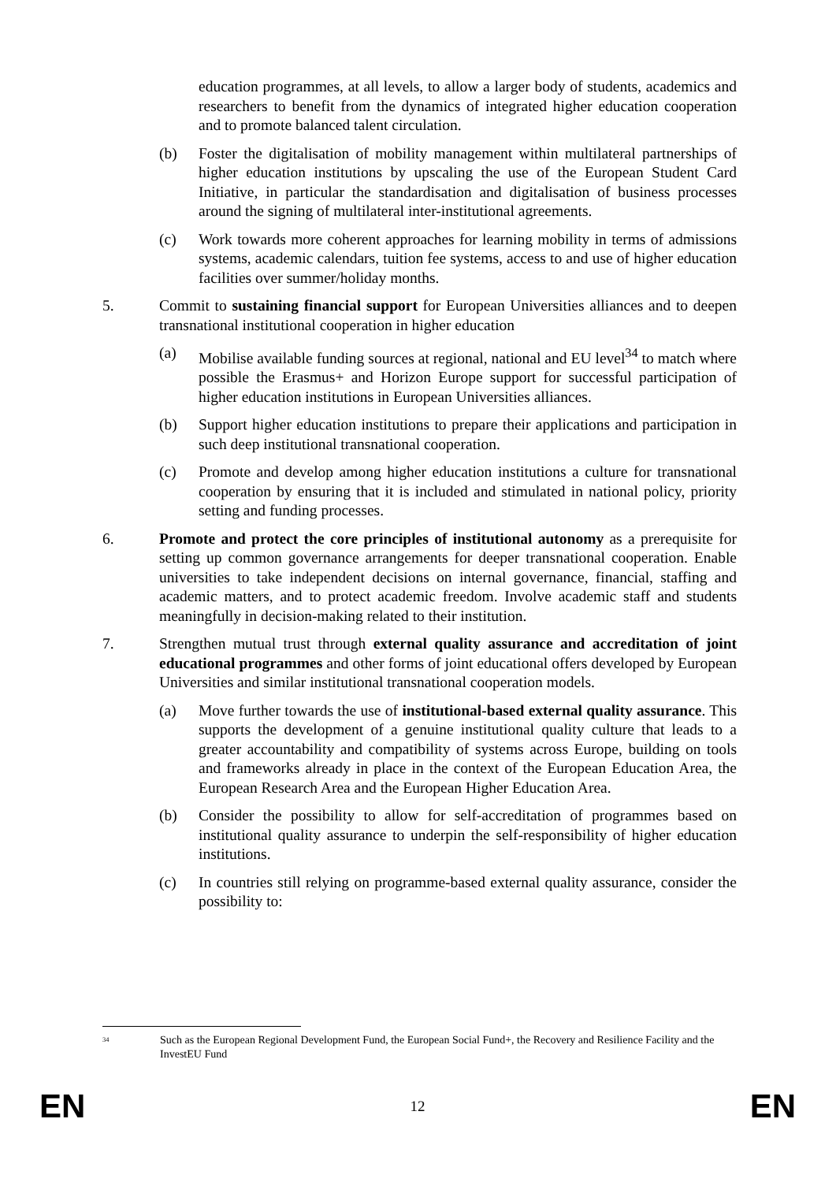education programmes, at all levels, to allow a larger body of students, academics and researchers to benefit from the dynamics of integrated higher education cooperation and to promote balanced talent circulation.
(b) Foster the digitalisation of mobility management within multilateral partnerships of higher education institutions by upscaling the use of the European Student Card Initiative, in particular the standardisation and digitalisation of business processes around the signing of multilateral inter-institutional agreements.
(c) Work towards more coherent approaches for learning mobility in terms of admissions systems, academic calendars, tuition fee systems, access to and use of higher education facilities over summer/holiday months.
5. Commit to sustaining financial support for European Universities alliances and to deepen transnational institutional cooperation in higher education
(a) Mobilise available funding sources at regional, national and EU level<sup>34</sup> to match where possible the Erasmus+ and Horizon Europe support for successful participation of higher education institutions in European Universities alliances.
(b) Support higher education institutions to prepare their applications and participation in such deep institutional transnational cooperation.
(c) Promote and develop among higher education institutions a culture for transnational cooperation by ensuring that it is included and stimulated in national policy, priority setting and funding processes.
6. Promote and protect the core principles of institutional autonomy as a prerequisite for setting up common governance arrangements for deeper transnational cooperation. Enable universities to take independent decisions on internal governance, financial, staffing and academic matters, and to protect academic freedom. Involve academic staff and students meaningfully in decision-making related to their institution.
7. Strengthen mutual trust through external quality assurance and accreditation of joint educational programmes and other forms of joint educational offers developed by European Universities and similar institutional transnational cooperation models.
(a) Move further towards the use of institutional-based external quality assurance. This supports the development of a genuine institutional quality culture that leads to a greater accountability and compatibility of systems across Europe, building on tools and frameworks already in place in the context of the European Education Area, the European Research Area and the European Higher Education Area.
(b) Consider the possibility to allow for self-accreditation of programmes based on institutional quality assurance to underpin the self-responsibility of higher education institutions.
(c) In countries still relying on programme-based external quality assurance, consider the possibility to:
<sup>34</sup> Such as the European Regional Development Fund, the European Social Fund+, the Recovery and Resilience Facility and the InvestEU Fund
EN 12 EN